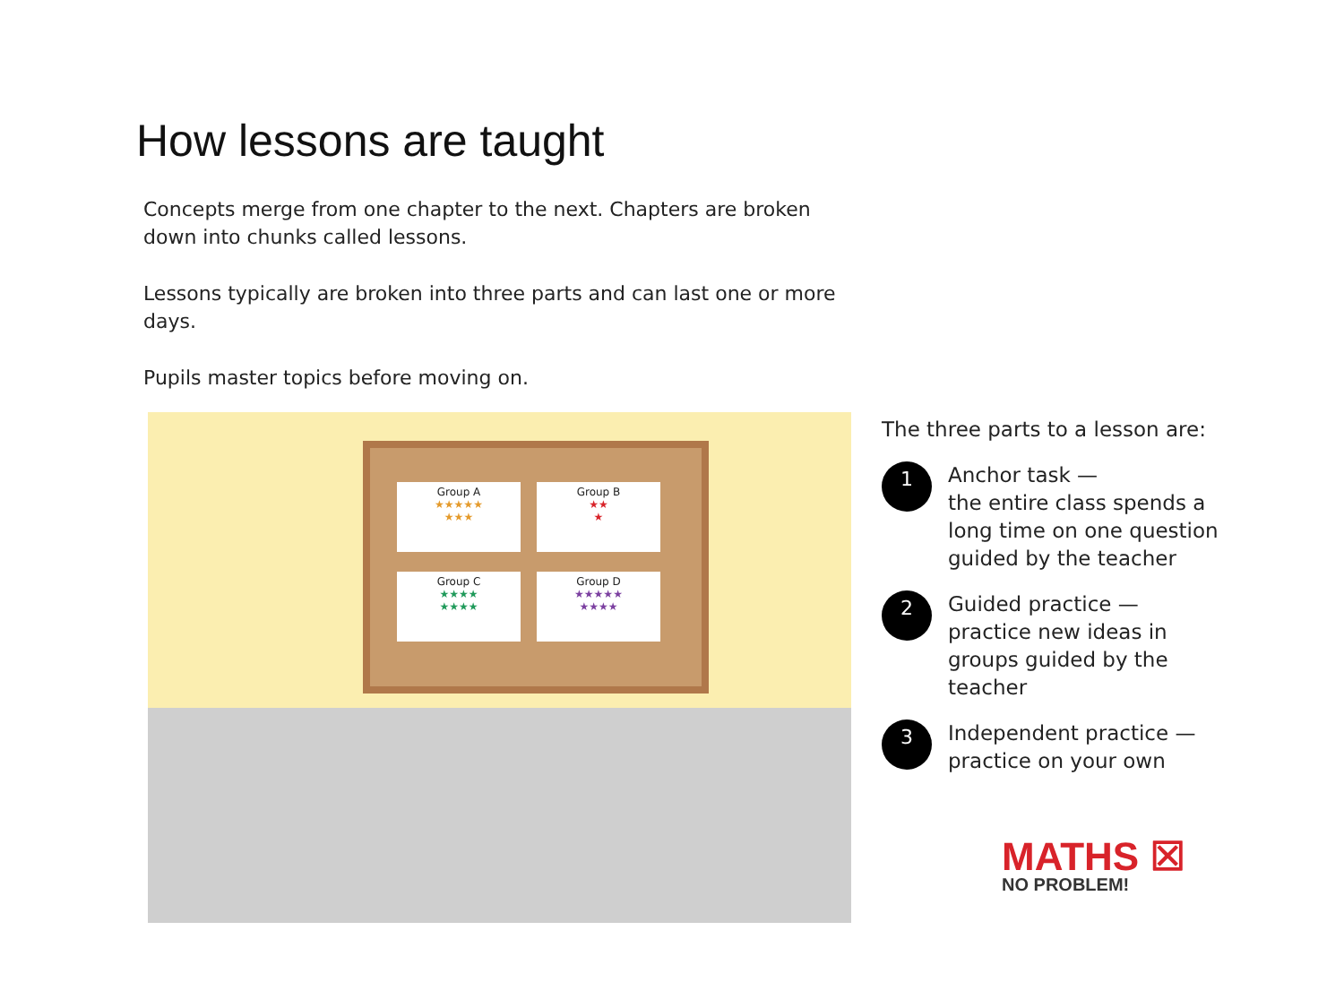How lessons are taught
Concepts merge from one chapter to the next. Chapters are broken down into chunks called lessons.
Lessons typically are broken into three parts and can last one or more days.
Pupils master topics before moving on.
Group A
★★★★★
★★★
Group B
★★
★
Group C
★★★★
★★★★
Group D
★★★★★
★★★★
The three parts to a lesson are:
1
Anchor task —
the entire class spends a long time on one question guided by the teacher
2
Guided practice —
practice new ideas in groups guided by the teacher
3
Independent practice —
practice on your own
MATHS ☒
NO PROBLEM!